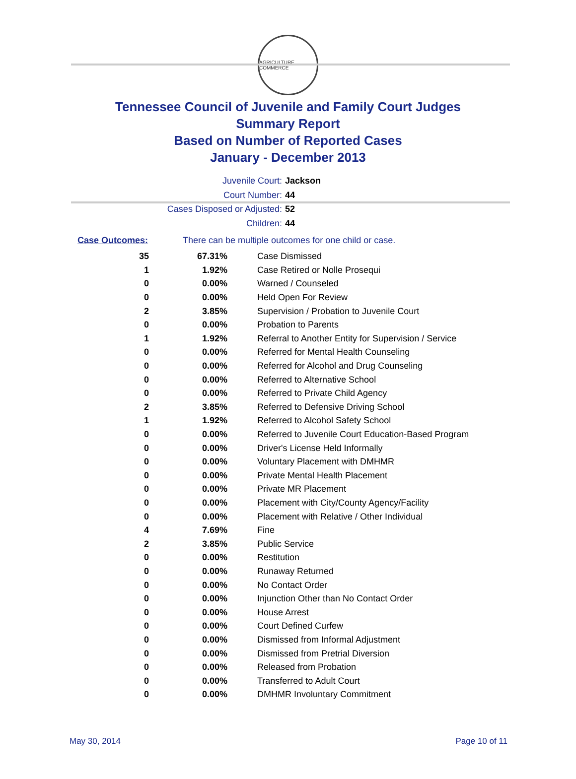AGRICULTURE COMMERCE
Tennessee Council of Juvenile and Family Court Judges
Summary Report
Based on Number of Reported Cases
January - December 2013
Juvenile Court: Jackson
Court Number: 44
Cases Disposed or Adjusted: 52
Children: 44
Case Outcomes: There can be multiple outcomes for one child or case.
| 35 | 67.31% | Case Dismissed |
| 1 | 1.92% | Case Retired or Nolle Prosequi |
| 0 | 0.00% | Warned / Counseled |
| 0 | 0.00% | Held Open For Review |
| 2 | 3.85% | Supervision / Probation to Juvenile Court |
| 0 | 0.00% | Probation to Parents |
| 1 | 1.92% | Referral to Another Entity for Supervision / Service |
| 0 | 0.00% | Referred for Mental Health Counseling |
| 0 | 0.00% | Referred for Alcohol and Drug Counseling |
| 0 | 0.00% | Referred to Alternative School |
| 0 | 0.00% | Referred to Private Child Agency |
| 2 | 3.85% | Referred to Defensive Driving School |
| 1 | 1.92% | Referred to Alcohol Safety School |
| 0 | 0.00% | Referred to Juvenile Court Education-Based Program |
| 0 | 0.00% | Driver's License Held Informally |
| 0 | 0.00% | Voluntary Placement with DMHMR |
| 0 | 0.00% | Private Mental Health Placement |
| 0 | 0.00% | Private MR Placement |
| 0 | 0.00% | Placement with City/County Agency/Facility |
| 0 | 0.00% | Placement with Relative / Other Individual |
| 4 | 7.69% | Fine |
| 2 | 3.85% | Public Service |
| 0 | 0.00% | Restitution |
| 0 | 0.00% | Runaway Returned |
| 0 | 0.00% | No Contact Order |
| 0 | 0.00% | Injunction Other than No Contact Order |
| 0 | 0.00% | House Arrest |
| 0 | 0.00% | Court Defined Curfew |
| 0 | 0.00% | Dismissed from Informal Adjustment |
| 0 | 0.00% | Dismissed from Pretrial Diversion |
| 0 | 0.00% | Released from Probation |
| 0 | 0.00% | Transferred to Adult Court |
| 0 | 0.00% | DMHMR Involuntary Commitment |
May 30, 2014 Page 10 of 11